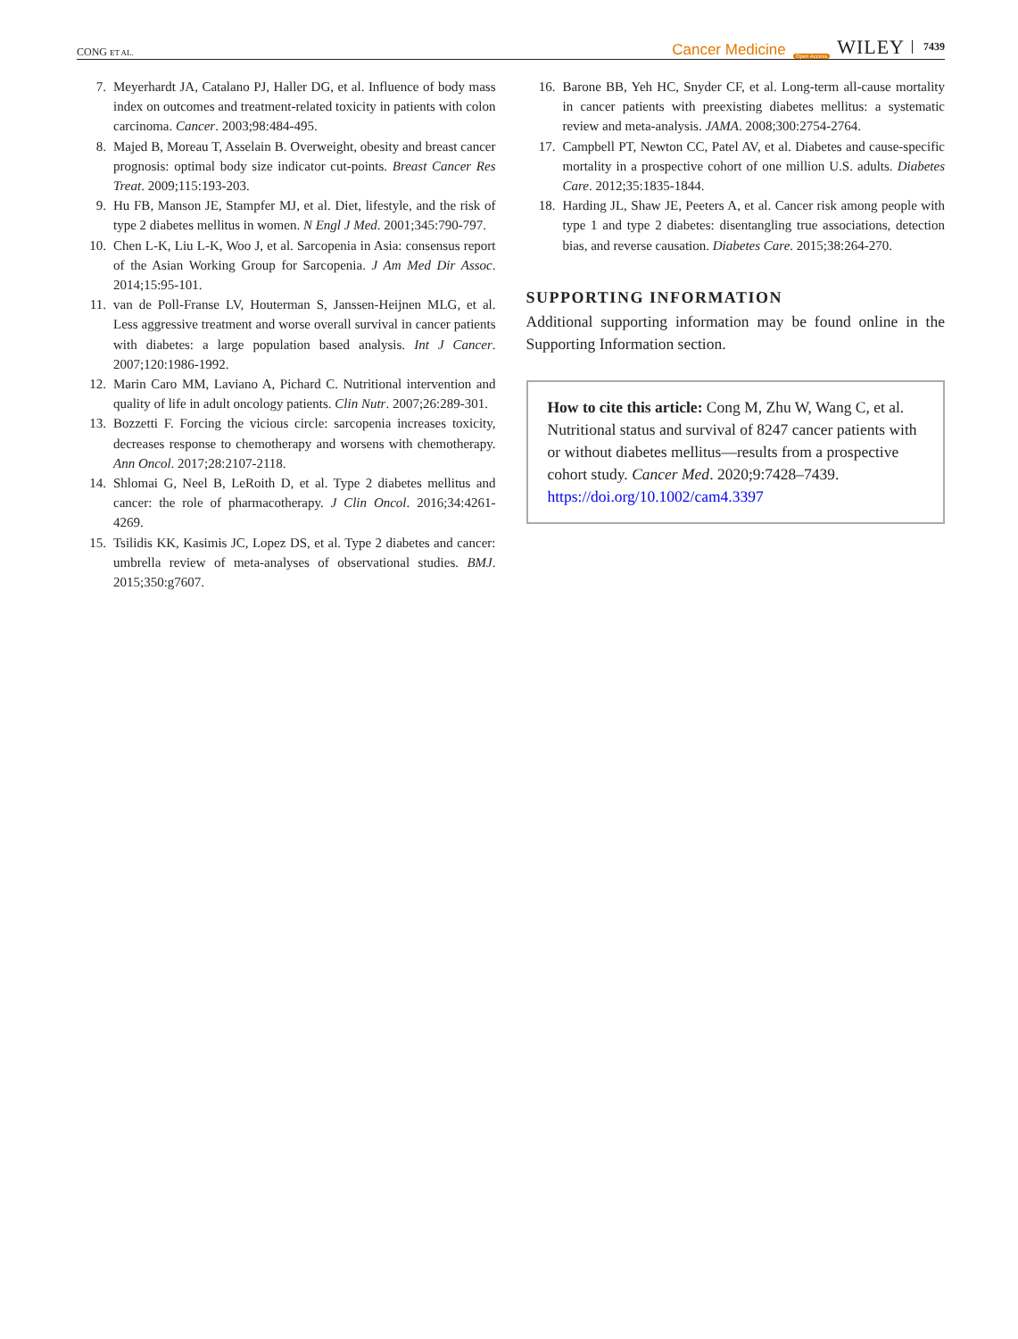CONG ET AL. Cancer Medicine Open Access WILEY 7439
7. Meyerhardt JA, Catalano PJ, Haller DG, et al. Influence of body mass index on outcomes and treatment-related toxicity in patients with colon carcinoma. Cancer. 2003;98:484-495.
8. Majed B, Moreau T, Asselain B. Overweight, obesity and breast cancer prognosis: optimal body size indicator cut-points. Breast Cancer Res Treat. 2009;115:193-203.
9. Hu FB, Manson JE, Stampfer MJ, et al. Diet, lifestyle, and the risk of type 2 diabetes mellitus in women. N Engl J Med. 2001;345:790-797.
10. Chen L-K, Liu L-K, Woo J, et al. Sarcopenia in Asia: consensus report of the Asian Working Group for Sarcopenia. J Am Med Dir Assoc. 2014;15:95-101.
11. van de Poll-Franse LV, Houterman S, Janssen-Heijnen MLG, et al. Less aggressive treatment and worse overall survival in cancer patients with diabetes: a large population based analysis. Int J Cancer. 2007;120:1986-1992.
12. Marin Caro MM, Laviano A, Pichard C. Nutritional intervention and quality of life in adult oncology patients. Clin Nutr. 2007;26:289-301.
13. Bozzetti F. Forcing the vicious circle: sarcopenia increases toxicity, decreases response to chemotherapy and worsens with chemotherapy. Ann Oncol. 2017;28:2107-2118.
14. Shlomai G, Neel B, LeRoith D, et al. Type 2 diabetes mellitus and cancer: the role of pharmacotherapy. J Clin Oncol. 2016;34:4261-4269.
15. Tsilidis KK, Kasimis JC, Lopez DS, et al. Type 2 diabetes and cancer: umbrella review of meta-analyses of observational studies. BMJ. 2015;350:g7607.
16. Barone BB, Yeh HC, Snyder CF, et al. Long-term all-cause mortality in cancer patients with preexisting diabetes mellitus: a systematic review and meta-analysis. JAMA. 2008;300:2754-2764.
17. Campbell PT, Newton CC, Patel AV, et al. Diabetes and cause-specific mortality in a prospective cohort of one million U.S. adults. Diabetes Care. 2012;35:1835-1844.
18. Harding JL, Shaw JE, Peeters A, et al. Cancer risk among people with type 1 and type 2 diabetes: disentangling true associations, detection bias, and reverse causation. Diabetes Care. 2015;38:264-270.
SUPPORTING INFORMATION
Additional supporting information may be found online in the Supporting Information section.
How to cite this article: Cong M, Zhu W, Wang C, et al. Nutritional status and survival of 8247 cancer patients with or without diabetes mellitus—results from a prospective cohort study. Cancer Med. 2020;9:7428–7439. https://doi.org/10.1002/cam4.3397